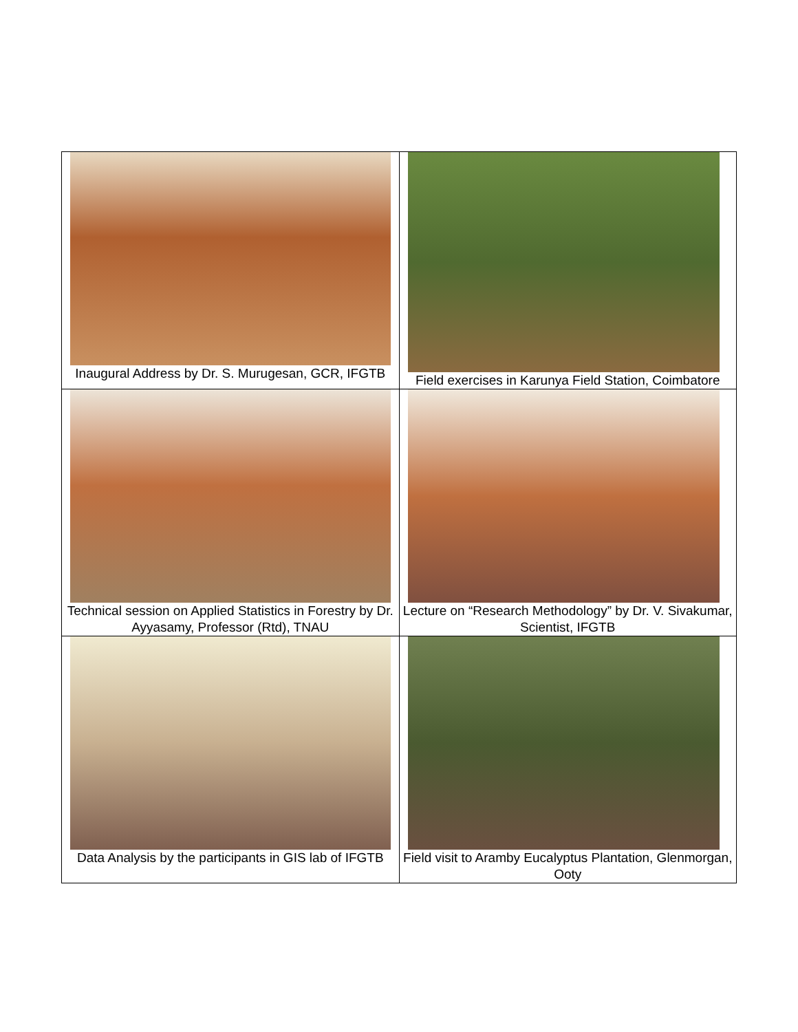| Inaugural Address by Dr. S. Murugesan, GCR, IFGTB | Field exercises in Karunya Field Station, Coimbatore |
| Technical session on Applied Statistics in Forestry by Dr. Ayyasamy, Professor (Rtd), TNAU | Lecture on “Research Methodology” by Dr. V. Sivakumar, Scientist, IFGTB |
| Data Analysis by the participants in GIS lab of IFGTB | Field visit to Aramby Eucalyptus Plantation, Glenmorgan, Ooty |